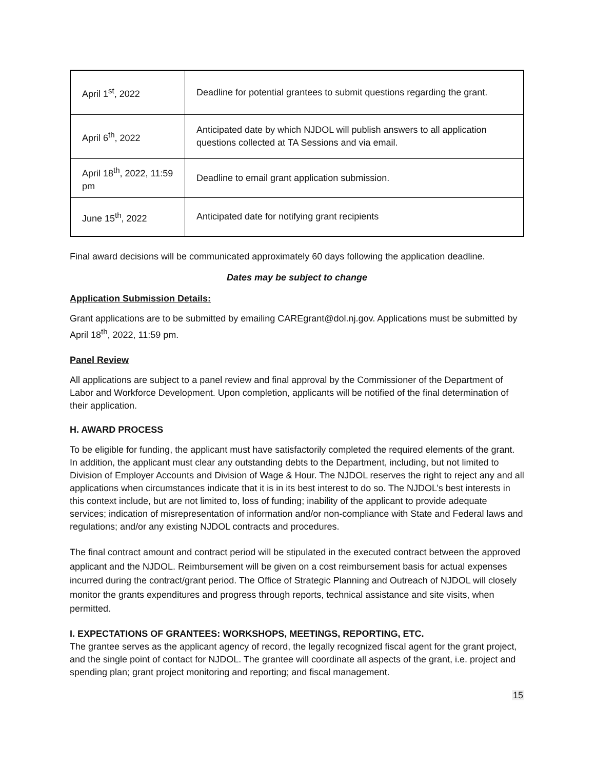| April 1<sup>st</sup>, 2022 | Deadline for potential grantees to submit questions regarding the grant. |
| April 6<sup>th</sup>, 2022 | Anticipated date by which NJDOL will publish answers to all application questions collected at TA Sessions and via email. |
| April 18<sup>th</sup>, 2022, 11:59 pm | Deadline to email grant application submission. |
| June 15<sup>th</sup>, 2022 | Anticipated date for notifying grant recipients |
Final award decisions will be communicated approximately 60 days following the application deadline.
Dates may be subject to change
Application Submission Details:
Grant applications are to be submitted by emailing CAREgrant@dol.nj.gov. Applications must be submitted by April 18<sup>th</sup>, 2022, 11:59 pm.
Panel Review
All applications are subject to a panel review and final approval by the Commissioner of the Department of Labor and Workforce Development. Upon completion, applicants will be notified of the final determination of their application.
H. AWARD PROCESS
To be eligible for funding, the applicant must have satisfactorily completed the required elements of the grant. In addition, the applicant must clear any outstanding debts to the Department, including, but not limited to Division of Employer Accounts and Division of Wage & Hour. The NJDOL reserves the right to reject any and all applications when circumstances indicate that it is in its best interest to do so. The NJDOL’s best interests in this context include, but are not limited to, loss of funding; inability of the applicant to provide adequate services; indication of misrepresentation of information and/or non-compliance with State and Federal laws and regulations; and/or any existing NJDOL contracts and procedures.
The final contract amount and contract period will be stipulated in the executed contract between the approved applicant and the NJDOL. Reimbursement will be given on a cost reimbursement basis for actual expenses incurred during the contract/grant period. The Office of Strategic Planning and Outreach of NJDOL will closely monitor the grants expenditures and progress through reports, technical assistance and site visits, when permitted.
I. EXPECTATIONS OF GRANTEES: WORKSHOPS, MEETINGS, REPORTING, ETC.
The grantee serves as the applicant agency of record, the legally recognized fiscal agent for the grant project, and the single point of contact for NJDOL. The grantee will coordinate all aspects of the grant, i.e. project and spending plan; grant project monitoring and reporting; and fiscal management.
15